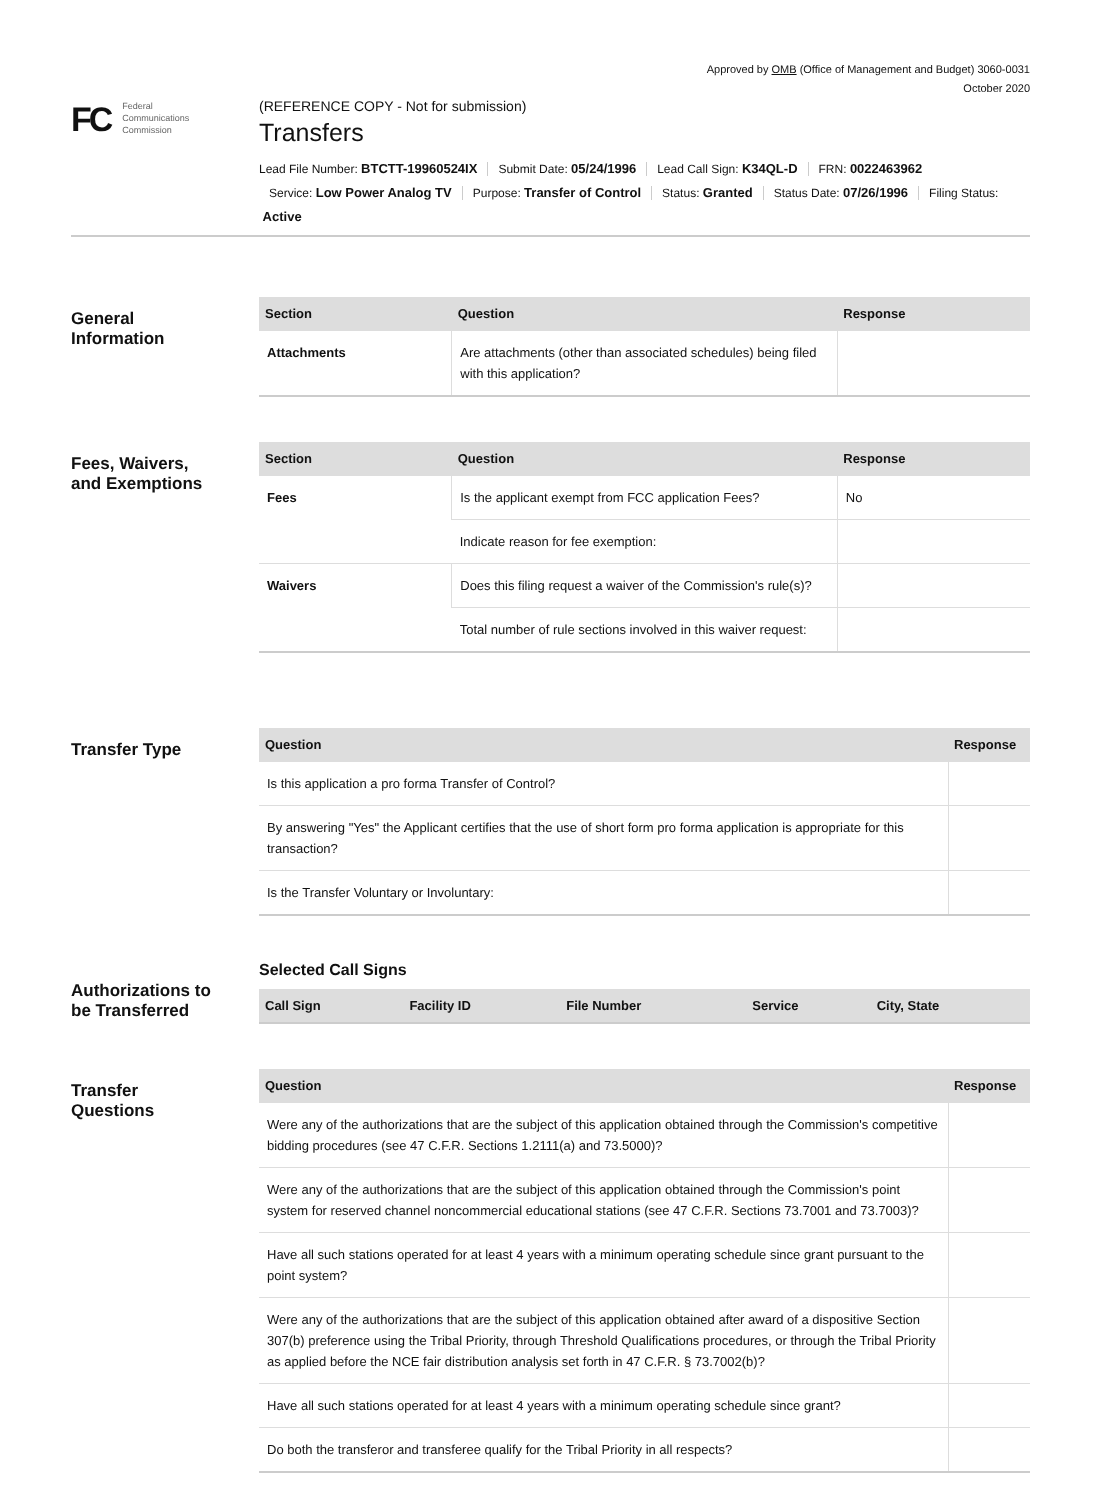Approved by OMB (Office of Management and Budget) 3060-0031
October 2020
FC Federal
Communications
Commission
(REFERENCE COPY - Not for submission)
Transfers
Lead File Number: BTCTT-19960524IX Submit Date: 05/24/1996 Lead Call Sign: K34QL-D FRN: 0022463962
Service: Low Power Analog TV Purpose: Transfer of Control Status: Granted Status Date: 07/26/1996 Filing Status:
Active
General
Information
| Section | Question | Response |
| --- | --- | --- |
| Attachments | Are attachments (other than associated schedules) being filed with this application? | |
Fees, Waivers,
and Exemptions
| Section | Question | Response |
| --- | --- | --- |
| Fees | Is the applicant exempt from FCC application Fees? | No |
| | Indicate reason for fee exemption: | |
| Waivers | Does this filing request a waiver of the Commission's rule(s)? | |
| | Total number of rule sections involved in this waiver request: | |
Transfer Type
| Question | Response |
| --- | --- |
| Is this application a pro forma Transfer of Control? | |
| By answering "Yes" the Applicant certifies that the use of short form pro forma application is appropriate for this transaction? | |
| Is the Transfer Voluntary or Involuntary: | |
Authorizations to
be Transferred
Selected Call Signs
| Call Sign | Facility ID | File Number | Service | City, State |
| --- | --- | --- | --- | --- |
Transfer
Questions
| Question | Response |
| --- | --- |
| Were any of the authorizations that are the subject of this application obtained through the Commission's competitive bidding procedures (see 47 C.F.R. Sections 1.2111(a) and 73.5000)? | |
| Were any of the authorizations that are the subject of this application obtained through the Commission's point system for reserved channel noncommercial educational stations (see 47 C.F.R. Sections 73.7001 and 73.7003)? | |
| Have all such stations operated for at least 4 years with a minimum operating schedule since grant pursuant to the point system? | |
| Were any of the authorizations that are the subject of this application obtained after award of a dispositive Section 307(b) preference using the Tribal Priority, through Threshold Qualifications procedures, or through the Tribal Priority as applied before the NCE fair distribution analysis set forth in 47 C.F.R. § 73.7002(b)? | |
| Have all such stations operated for at least 4 years with a minimum operating schedule since grant? | |
| Do both the transferor and transferee qualify for the Tribal Priority in all respects? | |